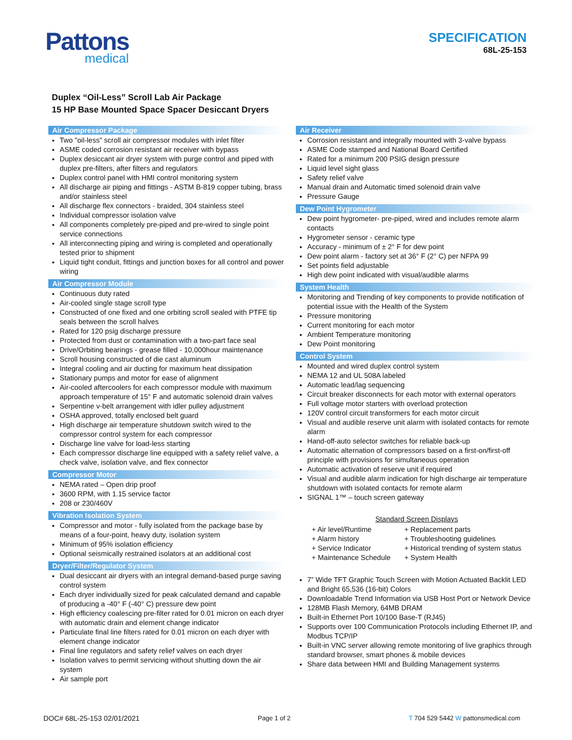Pattons
medical
SPECIFICATION
68L-25-153
Duplex “Oil-Less” Scroll Lab Air Package
15 HP Base Mounted Space Spacer Desiccant Dryers
Air Compressor Package
Two "oil-less" scroll air compressor modules with inlet filter
ASME coded corrosion resistant air receiver with bypass
Duplex desiccant air dryer system with purge control and piped with duplex pre-filters, after filters and regulators
Duplex control panel with HMI control monitoring system
All discharge air piping and fittings - ASTM B-819 copper tubing, brass and/or stainless steel
All discharge flex connectors - braided, 304 stainless steel
Individual compressor isolation valve
All components completely pre-piped and pre-wired to single point service connections
All interconnecting piping and wiring is completed and operationally tested prior to shipment
Liquid tight conduit, fittings and junction boxes for all control and power wiring
Air Compressor Module
Continuous duty rated
Air-cooled single stage scroll type
Constructed of one fixed and one orbiting scroll sealed with PTFE tip seals between the scroll halves
Rated for 120 psig discharge pressure
Protected from dust or contamination with a two-part face seal
Drive/Orbiting bearings - grease filled - 10,000hour maintenance
Scroll housing constructed of die cast aluminum
Integral cooling and air ducting for maximum heat dissipation
Stationary pumps and motor for ease of alignment
Air-cooled aftercoolers for each compressor module with maximum approach temperature of 15° F and automatic solenoid drain valves
Serpentine v-belt arrangement with idler pulley adjustment
OSHA approved, totally enclosed belt guard
High discharge air temperature shutdown switch wired to the compressor control system for each compressor
Discharge line valve for load-less starting
Each compressor discharge line equipped with a safety relief valve, a check valve, isolation valve, and flex connector
Compressor Motor
NEMA rated – Open drip proof
3600 RPM, with 1.15 service factor
208 or 230/460V
Vibration Isolation System
Compressor and motor - fully isolated from the package base by means of a four-point, heavy duty, isolation system
Minimum of 95% isolation efficiency
Optional seismically restrained isolators at an additional cost
Dryer/Filter/Regulator System
Dual desiccant air dryers with an integral demand-based purge saving control system
Each dryer individually sized for peak calculated demand and capable of producing a -40° F (-40° C) pressure dew point
High efficiency coalescing pre-filter rated for 0.01 micron on each dryer with automatic drain and element change indicator
Particulate final line filters rated for 0.01 micron on each dryer with element change indicator
Final line regulators and safety relief valves on each dryer
Isolation valves to permit servicing without shutting down the air system
Air sample port
Air Receiver
Corrosion resistant and integrally mounted with 3-valve bypass
ASME Code stamped and National Board Certified
Rated for a minimum 200 PSIG design pressure
Liquid level sight glass
Safety relief valve
Manual drain and Automatic timed solenoid drain valve
Pressure Gauge
Dew Point Hygrometer
Dew point hygrometer- pre-piped, wired and includes remote alarm contacts
Hygrometer sensor - ceramic type
Accuracy - minimum of ± 2° F for dew point
Dew point alarm - factory set at 36° F (2° C) per NFPA 99
Set points field adjustable
High dew point indicated with visual/audible alarms
System Health
Monitoring and Trending of key components to provide notification of potential issue with the Health of the System
Pressure monitoring
Current monitoring for each motor
Ambient Temperature monitoring
Dew Point monitoring
Control System
Mounted and wired duplex control system
NEMA 12 and UL 508A labeled
Automatic lead/lag sequencing
Circuit breaker disconnects for each motor with external operators
Full voltage motor starters with overload protection
120V control circuit transformers for each motor circuit
Visual and audible reserve unit alarm with isolated contacts for remote alarm
Hand-off-auto selector switches for reliable back-up
Automatic alternation of compressors based on a first-on/first-off principle with provisions for simultaneous operation
Automatic activation of reserve unit if required
Visual and audible alarm indication for high discharge air temperature shutdown with isolated contacts for remote alarm
SIGNAL 1™ – touch screen gateway
Standard Screen Displays
+ Air level/Runtime + Replacement parts + Alarm history + Troubleshooting guidelines + Service Indicator + Historical trending of system status + Maintenance Schedule + System Health
7” Wide TFT Graphic Touch Screen with Motion Actuated Backlit LED and Bright 65,536 (16-bit) Colors
Downloadable Trend Information via USB Host Port or Network Device
128MB Flash Memory, 64MB DRAM
Built-in Ethernet Port 10/100 Base-T (RJ45)
Supports over 100 Communication Protocols including Ethernet IP, and Modbus TCP/IP
Built-in VNC server allowing remote monitoring of live graphics through standard browser, smart phones & mobile devices
Share data between HMI and Building Management systems
DOC# 68L-25-153 02/01/2021 Page 1 of 2 T 704 529 5442 W pattonsmedical.com